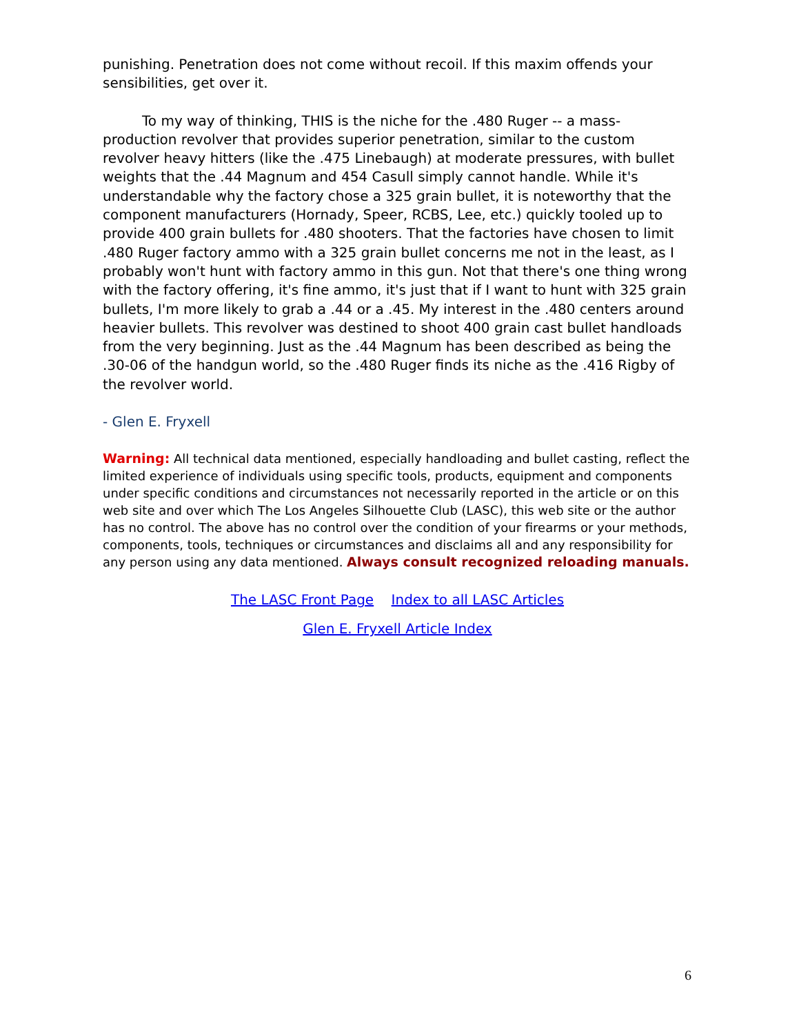punishing. Penetration does not come without recoil. If this maxim offends your sensibilities, get over it.
To my way of thinking, THIS is the niche for the .480 Ruger -- a mass-production revolver that provides superior penetration, similar to the custom revolver heavy hitters (like the .475 Linebaugh) at moderate pressures, with bullet weights that the .44 Magnum and 454 Casull simply cannot handle. While it's understandable why the factory chose a 325 grain bullet, it is noteworthy that the component manufacturers (Hornady, Speer, RCBS, Lee, etc.) quickly tooled up to provide 400 grain bullets for .480 shooters. That the factories have chosen to limit .480 Ruger factory ammo with a 325 grain bullet concerns me not in the least, as I probably won't hunt with factory ammo in this gun. Not that there's one thing wrong with the factory offering, it's fine ammo, it's just that if I want to hunt with 325 grain bullets, I'm more likely to grab a .44 or a .45. My interest in the .480 centers around heavier bullets. This revolver was destined to shoot 400 grain cast bullet handloads from the very beginning. Just as the .44 Magnum has been described as being the .30-06 of the handgun world, so the .480 Ruger finds its niche as the .416 Rigby of the revolver world.
- Glen E. Fryxell
Warning: All technical data mentioned, especially handloading and bullet casting, reflect the limited experience of individuals using specific tools, products, equipment and components under specific conditions and circumstances not necessarily reported in the article or on this web site and over which The Los Angeles Silhouette Club (LASC), this web site or the author has no control. The above has no control over the condition of your firearms or your methods, components, tools, techniques or circumstances and disclaims all and any responsibility for any person using any data mentioned. Always consult recognized reloading manuals.
The LASC Front Page Index to all LASC Articles
Glen E. Fryxell Article Index
6